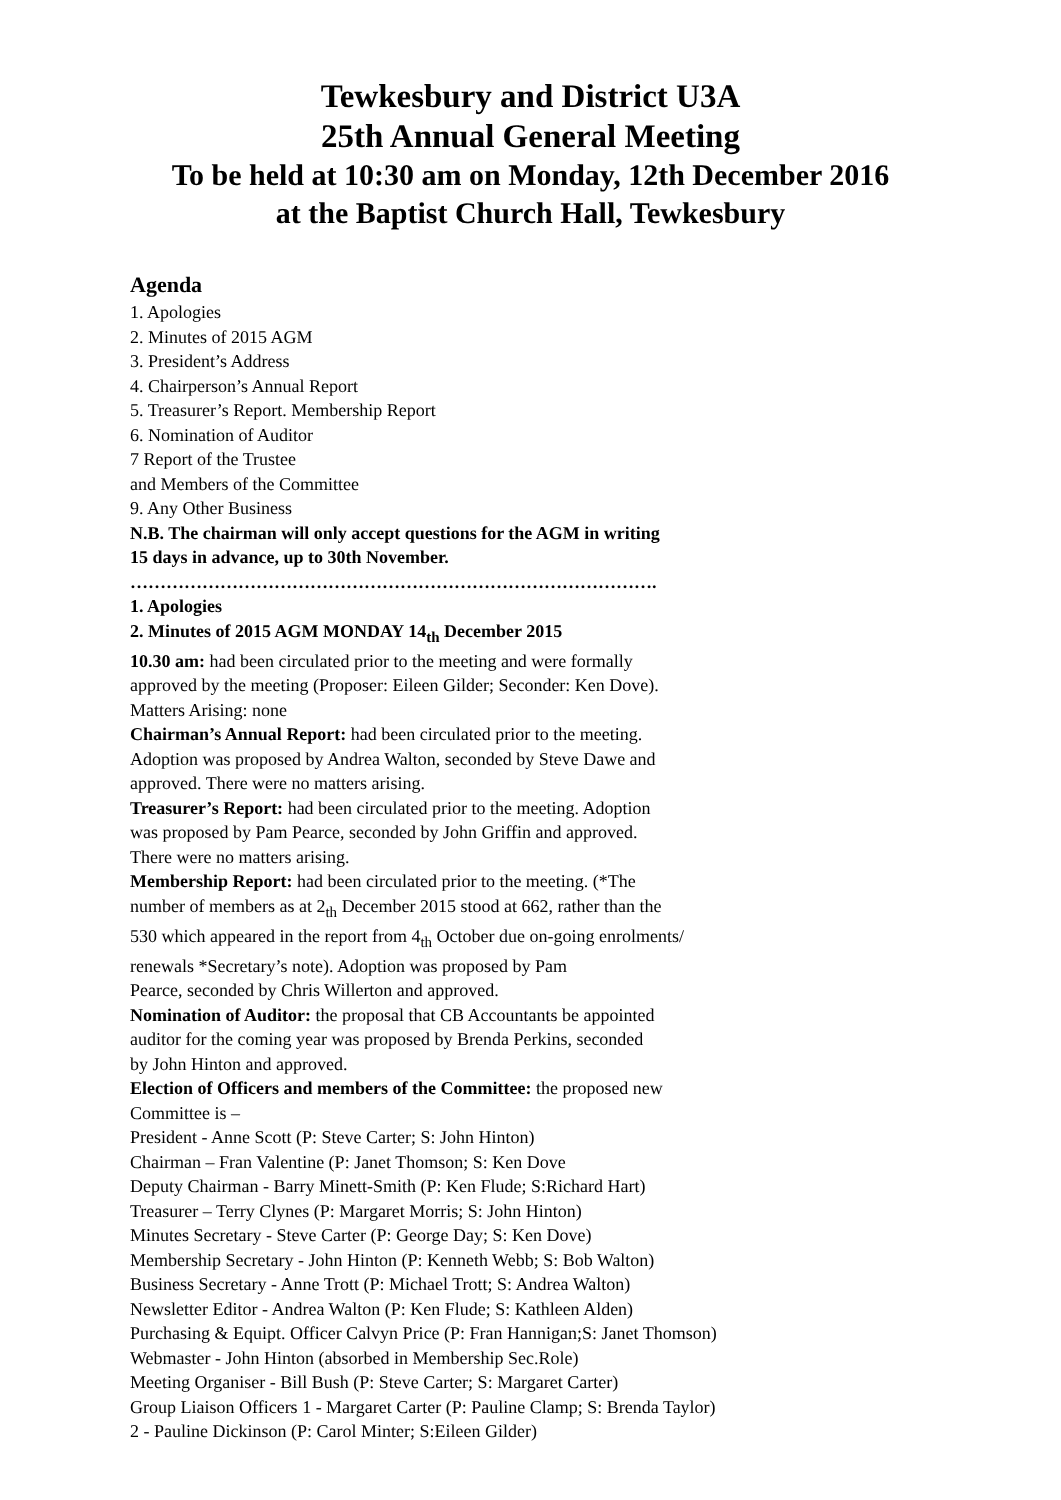Tewkesbury and District U3A
25th Annual General Meeting
To be held at 10:30 am on Monday, 12th December 2016
at the Baptist Church Hall, Tewkesbury
Agenda
1. Apologies
2. Minutes of 2015 AGM
3. President’s Address
4. Chairperson’s Annual Report
5. Treasurer’s Report. Membership Report
6. Nomination of Auditor
7 Report of the Trustee
and Members of the Committee
9. Any Other Business
N.B. The chairman will only accept questions for the AGM in writing
15 days in advance, up to 30th November.
…………………………………………………………………………….
1. Apologies
2. Minutes of 2015 AGM MONDAY 14<sub>th</sub> December 2015
10.30 am: had been circulated prior to the meeting and were formally
approved by the meeting (Proposer: Eileen Gilder; Seconder: Ken Dove).
Matters Arising: none
Chairman’s Annual Report: had been circulated prior to the meeting.
Adoption was proposed by Andrea Walton, seconded by Steve Dawe and
approved. There were no matters arising.
Treasurer’s Report: had been circulated prior to the meeting. Adoption
was proposed by Pam Pearce, seconded by John Griffin and approved.
There were no matters arising.
Membership Report: had been circulated prior to the meeting. (*The
number of members as at 2<sub>th</sub> December 2015 stood at 662, rather than the
530 which appeared in the report from 4<sub>th</sub> October due on-going enrolments/
renewals *Secretary’s note). Adoption was proposed by Pam
Pearce, seconded by Chris Willerton and approved.
Nomination of Auditor: the proposal that CB Accountants be appointed
auditor for the coming year was proposed by Brenda Perkins, seconded
by John Hinton and approved.
Election of Officers and members of the Committee: the proposed new
Committee is –
President - Anne Scott (P: Steve Carter; S: John Hinton)
Chairman – Fran Valentine (P: Janet Thomson; S: Ken Dove
Deputy Chairman - Barry Minett-Smith (P: Ken Flude; S:Richard Hart)
Treasurer – Terry Clynes (P: Margaret Morris; S: John Hinton)
Minutes Secretary - Steve Carter (P: George Day; S: Ken Dove)
Membership Secretary - John Hinton (P: Kenneth Webb; S: Bob Walton)
Business Secretary - Anne Trott (P: Michael Trott; S: Andrea Walton)
Newsletter Editor - Andrea Walton (P: Ken Flude; S: Kathleen Alden)
Purchasing & Equipt. Officer Calvyn Price (P: Fran Hannigan;S: Janet Thomson)
Webmaster - John Hinton (absorbed in Membership Sec.Role)
Meeting Organiser - Bill Bush (P: Steve Carter; S: Margaret Carter)
Group Liaison Officers 1 - Margaret Carter (P: Pauline Clamp; S: Brenda Taylor)
2 - Pauline Dickinson (P: Carol Minter; S:Eileen Gilder)